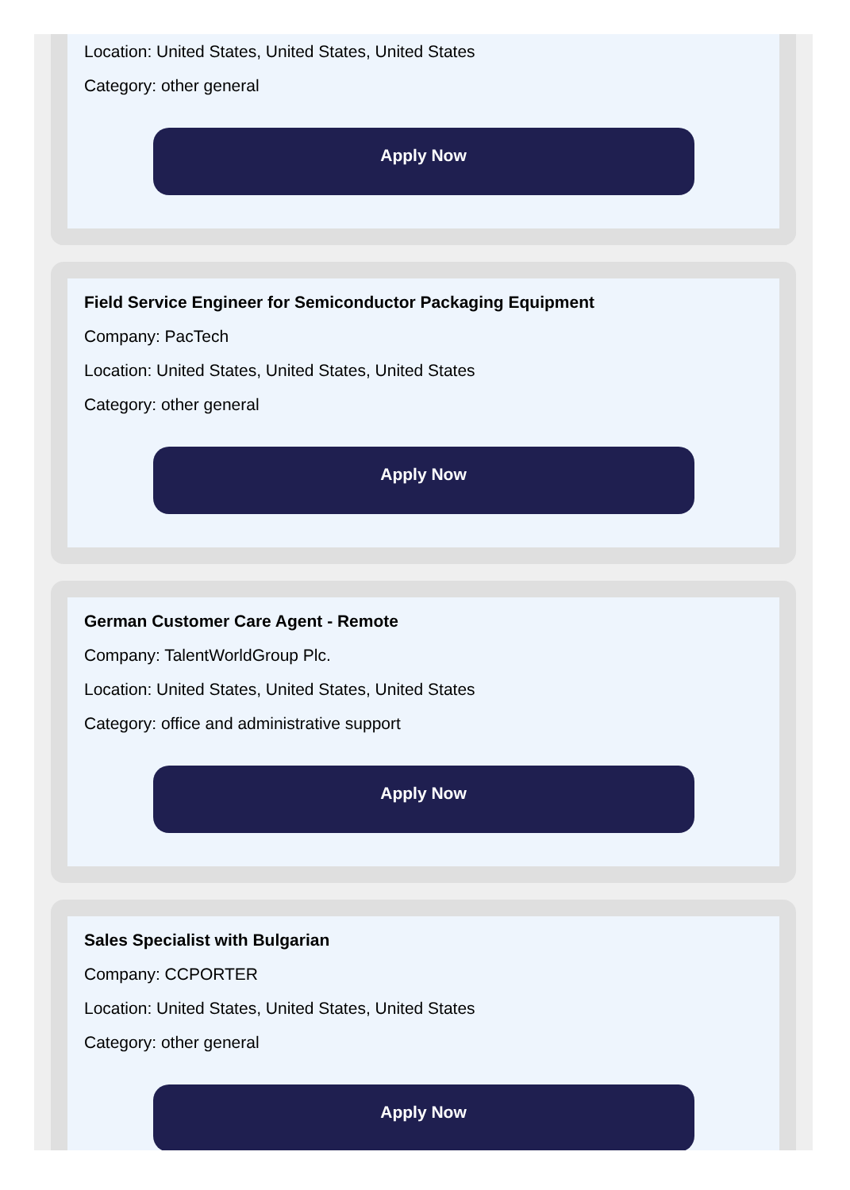Location: United States, United States, United States
Category: other general
Apply Now
Field Service Engineer for Semiconductor Packaging Equipment
Company: PacTech
Location: United States, United States, United States
Category: other general
Apply Now
German Customer Care Agent - Remote
Company: TalentWorldGroup Plc.
Location: United States, United States, United States
Category: office and administrative support
Apply Now
Sales Specialist with Bulgarian
Company: CCPORTER
Location: United States, United States, United States
Category: other general
Apply Now